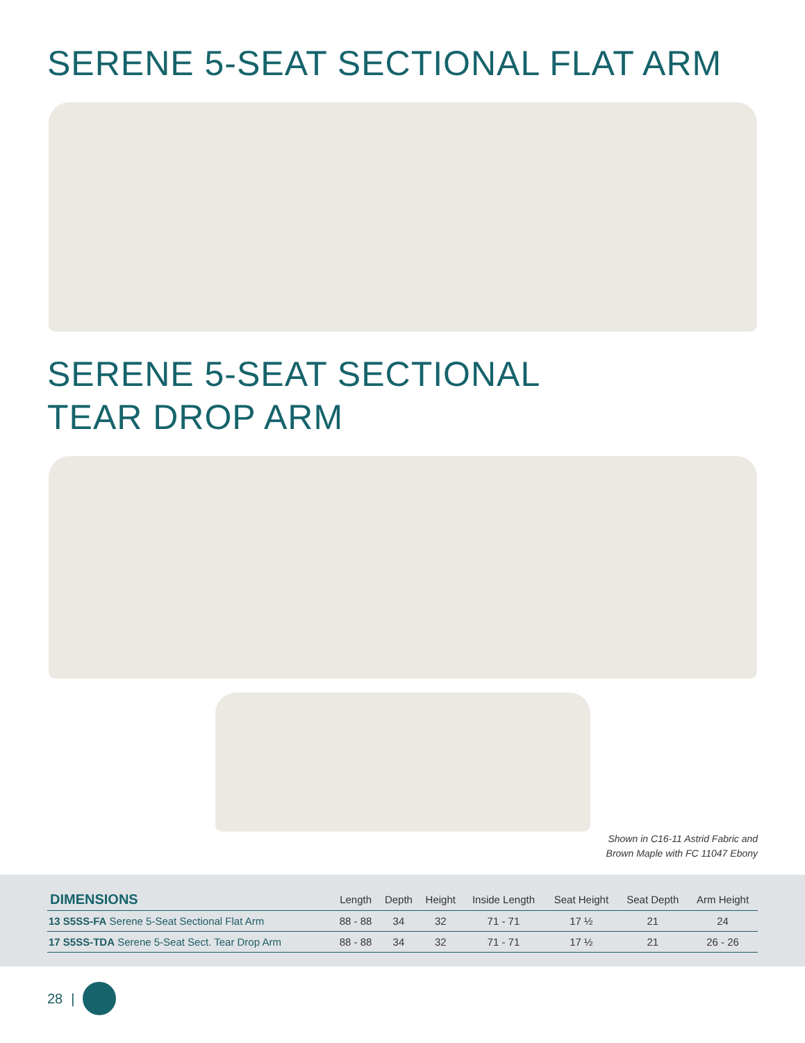SERENE 5-SEAT SECTIONAL FLAT ARM
SERENE 5-SEAT SECTIONAL
TEAR DROP ARM
Shown in C16-11 Astrid Fabric and
Brown Maple with FC 11047 Ebony
| DIMENSIONS | Length | Depth | Height | Inside Length | Seat Height | Seat Depth | Arm Height |
| --- | --- | --- | --- | --- | --- | --- | --- |
| 13 S5SS-FA Serene 5-Seat Sectional Flat Arm | 88 - 88 | 34 | 32 | 71 - 71 | 17 ½ | 21 | 24 |
| 17 S5SS-TDA Serene 5-Seat Sect. Tear Drop Arm | 88 - 88 | 34 | 32 | 71 - 71 | 17 ½ | 21 | 26 - 26 |
28 |